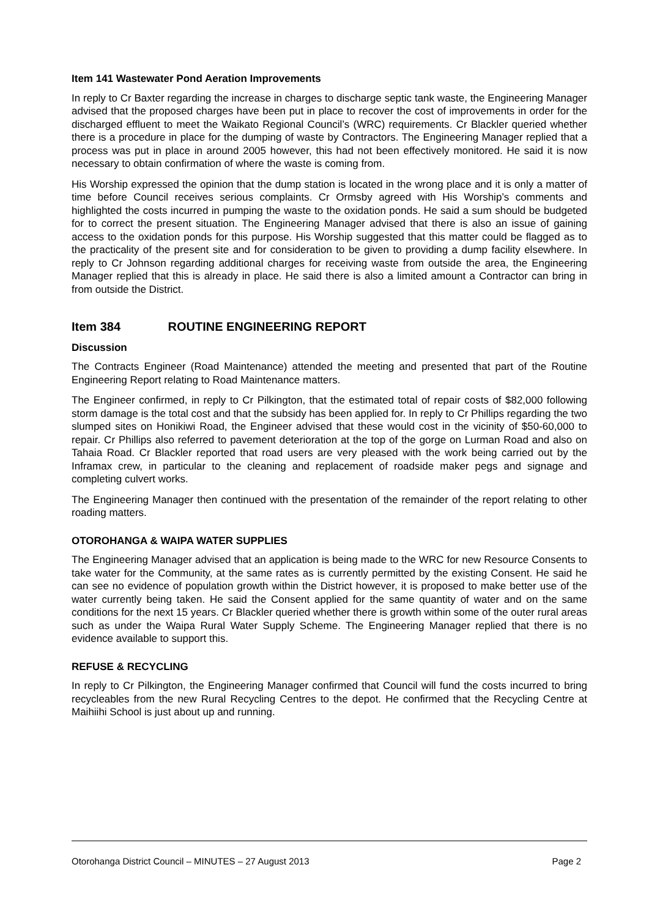Item 141 Wastewater Pond Aeration Improvements
In reply to Cr Baxter regarding the increase in charges to discharge septic tank waste, the Engineering Manager advised that the proposed charges have been put in place to recover the cost of improvements in order for the discharged effluent to meet the Waikato Regional Council’s (WRC) requirements. Cr Blackler queried whether there is a procedure in place for the dumping of waste by Contractors. The Engineering Manager replied that a process was put in place in around 2005 however, this had not been effectively monitored. He said it is now necessary to obtain confirmation of where the waste is coming from.
His Worship expressed the opinion that the dump station is located in the wrong place and it is only a matter of time before Council receives serious complaints. Cr Ormsby agreed with His Worship’s comments and highlighted the costs incurred in pumping the waste to the oxidation ponds. He said a sum should be budgeted for to correct the present situation. The Engineering Manager advised that there is also an issue of gaining access to the oxidation ponds for this purpose. His Worship suggested that this matter could be flagged as to the practicality of the present site and for consideration to be given to providing a dump facility elsewhere. In reply to Cr Johnson regarding additional charges for receiving waste from outside the area, the Engineering Manager replied that this is already in place. He said there is also a limited amount a Contractor can bring in from outside the District.
Item 384 ROUTINE ENGINEERING REPORT
Discussion
The Contracts Engineer (Road Maintenance) attended the meeting and presented that part of the Routine Engineering Report relating to Road Maintenance matters.
The Engineer confirmed, in reply to Cr Pilkington, that the estimated total of repair costs of $82,000 following storm damage is the total cost and that the subsidy has been applied for. In reply to Cr Phillips regarding the two slumped sites on Honikiwi Road, the Engineer advised that these would cost in the vicinity of $50-60,000 to repair. Cr Phillips also referred to pavement deterioration at the top of the gorge on Lurman Road and also on Tahaia Road. Cr Blackler reported that road users are very pleased with the work being carried out by the Inframax crew, in particular to the cleaning and replacement of roadside maker pegs and signage and completing culvert works.
The Engineering Manager then continued with the presentation of the remainder of the report relating to other roading matters.
OTOROHANGA & WAIPA WATER SUPPLIES
The Engineering Manager advised that an application is being made to the WRC for new Resource Consents to take water for the Community, at the same rates as is currently permitted by the existing Consent. He said he can see no evidence of population growth within the District however, it is proposed to make better use of the water currently being taken. He said the Consent applied for the same quantity of water and on the same conditions for the next 15 years. Cr Blackler queried whether there is growth within some of the outer rural areas such as under the Waipa Rural Water Supply Scheme. The Engineering Manager replied that there is no evidence available to support this.
REFUSE & RECYCLING
In reply to Cr Pilkington, the Engineering Manager confirmed that Council will fund the costs incurred to bring recycleables from the new Rural Recycling Centres to the depot. He confirmed that the Recycling Centre at Maihiihi School is just about up and running.
Otorohanga District Council – MINUTES – 27 August 2013 Page 2